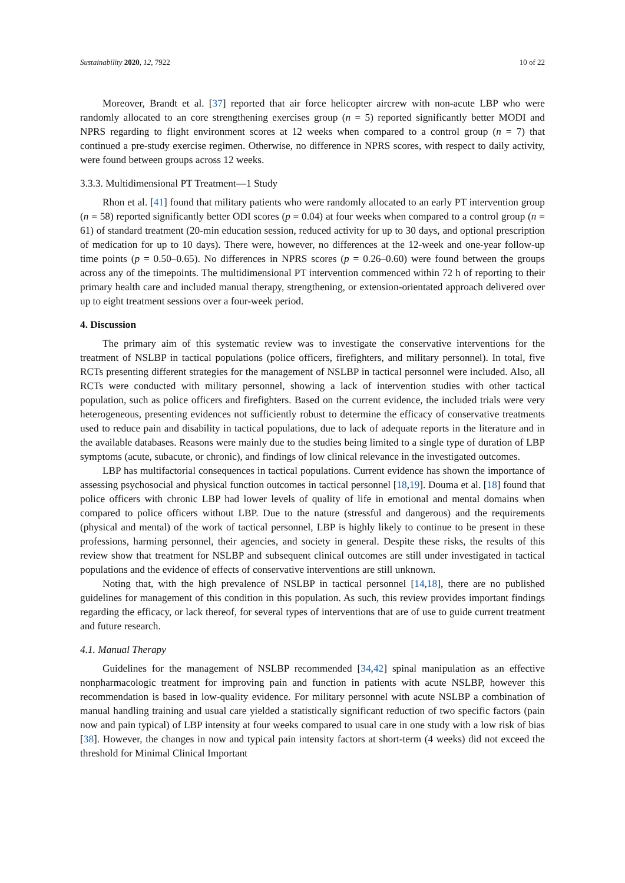Sustainability 2020, 12, 7922 10 of 22
Moreover, Brandt et al. [37] reported that air force helicopter aircrew with non-acute LBP who were randomly allocated to an core strengthening exercises group (n = 5) reported significantly better MODI and NPRS regarding to flight environment scores at 12 weeks when compared to a control group (n = 7) that continued a pre-study exercise regimen. Otherwise, no difference in NPRS scores, with respect to daily activity, were found between groups across 12 weeks.
3.3.3. Multidimensional PT Treatment—1 Study
Rhon et al. [41] found that military patients who were randomly allocated to an early PT intervention group (n = 58) reported significantly better ODI scores (p = 0.04) at four weeks when compared to a control group (n = 61) of standard treatment (20-min education session, reduced activity for up to 30 days, and optional prescription of medication for up to 10 days). There were, however, no differences at the 12-week and one-year follow-up time points (p = 0.50–0.65). No differences in NPRS scores (p = 0.26–0.60) were found between the groups across any of the timepoints. The multidimensional PT intervention commenced within 72 h of reporting to their primary health care and included manual therapy, strengthening, or extension-orientated approach delivered over up to eight treatment sessions over a four-week period.
4. Discussion
The primary aim of this systematic review was to investigate the conservative interventions for the treatment of NSLBP in tactical populations (police officers, firefighters, and military personnel). In total, five RCTs presenting different strategies for the management of NSLBP in tactical personnel were included. Also, all RCTs were conducted with military personnel, showing a lack of intervention studies with other tactical population, such as police officers and firefighters. Based on the current evidence, the included trials were very heterogeneous, presenting evidences not sufficiently robust to determine the efficacy of conservative treatments used to reduce pain and disability in tactical populations, due to lack of adequate reports in the literature and in the available databases. Reasons were mainly due to the studies being limited to a single type of duration of LBP symptoms (acute, subacute, or chronic), and findings of low clinical relevance in the investigated outcomes.
LBP has multifactorial consequences in tactical populations. Current evidence has shown the importance of assessing psychosocial and physical function outcomes in tactical personnel [18,19]. Douma et al. [18] found that police officers with chronic LBP had lower levels of quality of life in emotional and mental domains when compared to police officers without LBP. Due to the nature (stressful and dangerous) and the requirements (physical and mental) of the work of tactical personnel, LBP is highly likely to continue to be present in these professions, harming personnel, their agencies, and society in general. Despite these risks, the results of this review show that treatment for NSLBP and subsequent clinical outcomes are still under investigated in tactical populations and the evidence of effects of conservative interventions are still unknown.
Noting that, with the high prevalence of NSLBP in tactical personnel [14,18], there are no published guidelines for management of this condition in this population. As such, this review provides important findings regarding the efficacy, or lack thereof, for several types of interventions that are of use to guide current treatment and future research.
4.1. Manual Therapy
Guidelines for the management of NSLBP recommended [34,42] spinal manipulation as an effective nonpharmacologic treatment for improving pain and function in patients with acute NSLBP, however this recommendation is based in low-quality evidence. For military personnel with acute NSLBP a combination of manual handling training and usual care yielded a statistically significant reduction of two specific factors (pain now and pain typical) of LBP intensity at four weeks compared to usual care in one study with a low risk of bias [38]. However, the changes in now and typical pain intensity factors at short-term (4 weeks) did not exceed the threshold for Minimal Clinical Important